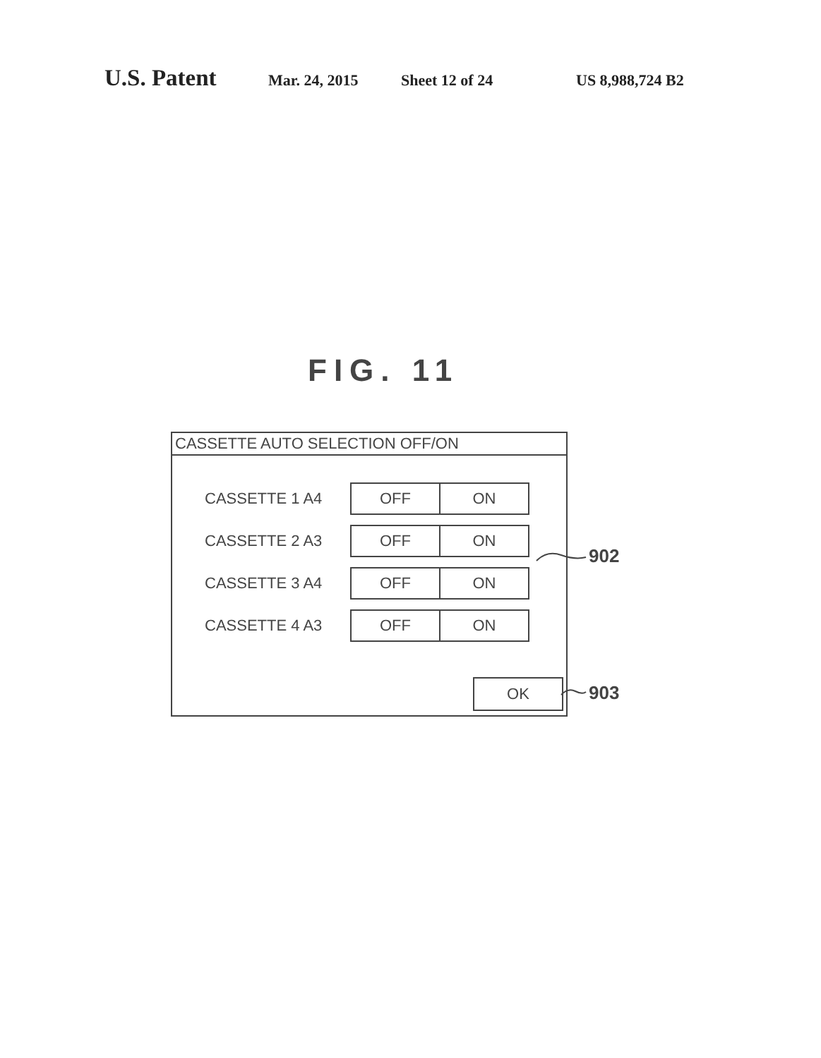U.S. Patent Mar. 24, 2015 Sheet 12 of 24 US 8,988,724 B2
FIG. 11
CASSETTE AUTO SELECTION OFF/ON
CASSETTE 1 A4
OFF ON
CASSETTE 2 A3
OFF ON
CASSETTE 3 A4
OFF ON
CASSETTE 4 A3
OFF ON
OK
902
903